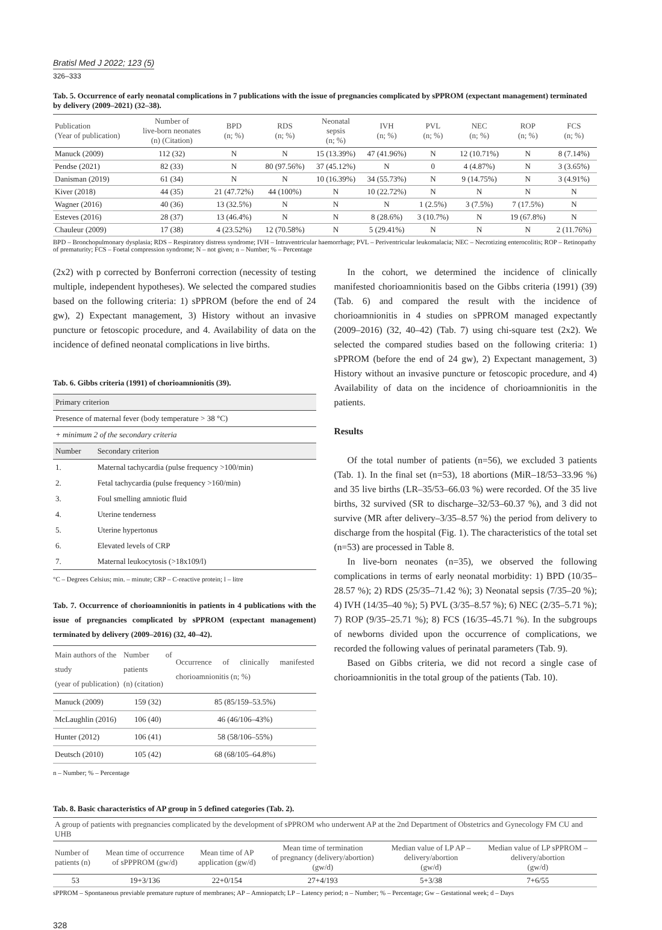Bratisl Med J 2022; 123 (5)
326–333
Tab. 5. Occurrence of early neonatal complications in 7 publications with the issue of pregnancies complicated by sPPROM (expectant management) terminated by delivery (2009–2021) (32–38).
| Publication (Year of publication) | Number of live-born neonates (n) (Citation) | BPD (n; %) | RDS (n; %) | Neonatal sepsis (n; %) | IVH (n; %) | PVL (n; %) | NEC (n; %) | ROP (n; %) | FCS (n; %) |
| --- | --- | --- | --- | --- | --- | --- | --- | --- | --- |
| Manuck (2009) | 112 (32) | N | N | 15 (13.39%) | 47 (41.96%) | N | 12 (10.71%) | N | 8 (7.14%) |
| Pendse (2021) | 82 (33) | N | 80 (97.56%) | 37 (45.12%) | N | 0 | 4 (4.87%) | N | 3 (3.65%) |
| Danisman (2019) | 61 (34) | N | N | 10 (16.39%) | 34 (55.73%) | N | 9 (14.75%) | N | 3 (4.91%) |
| Kiver (2018) | 44 (35) | 21 (47.72%) | 44 (100%) | N | 10 (22.72%) | N | N | N | N |
| Wagner (2016) | 40 (36) | 13 (32.5%) | N | N | N | 1 (2.5%) | 3 (7.5%) | 7 (17.5%) | N |
| Esteves (2016) | 28 (37) | 13 (46.4%) | N | N | 8 (28.6%) | 3 (10.7%) | N | 19 (67.8%) | N |
| Chauleur (2009) | 17 (38) | 4 (23.52%) | 12 (70.58%) | N | 5 (29.41%) | N | N | N | 2 (11.76%) |
BPD – Bronchopulmonary dysplasia; RDS – Respiratory distress syndrome; IVH – Intraventricular haemorrhage; PVL – Periventricular leukomalacia; NEC – Necrotizing enterocolitis; ROP – Retinopathy of prematurity; FCS – Foetal compression syndrome; N – not given; n – Number; % – Percentage
(2x2) with p corrected by Bonferroni correction (necessity of testing multiple, independent hypotheses). We selected the compared studies based on the following criteria: 1) sPPROM (before the end of 24 gw), 2) Expectant management, 3) History without an invasive puncture or fetoscopic procedure, and 4. Availability of data on the incidence of defined neonatal complications in live births.
Tab. 6. Gibbs criteria (1991) of chorioamnionitis (39).
| Primary criterion | |
| Presence of maternal fever (body temperature > 38 °C) | |
| + minimum 2 of the secondary criteria | |
| Number | Secondary criterion |
| 1. | Maternal tachycardia (pulse frequency >100/min) |
| 2. | Fetal tachycardia (pulse frequency >160/min) |
| 3. | Foul smelling amniotic fluid |
| 4. | Uterine tenderness |
| 5. | Uterine hypertonus |
| 6. | Elevated levels of CRP |
| 7. | Maternal leukocytosis (>18x109/l) |
°C – Degrees Celsius; min. – minute; CRP – C-reactive protein; l – litre
Tab. 7. Occurrence of chorioamnionitis in patients in 4 publications with the issue of pregnancies complicated by sPPROM (expectant management) terminated by delivery (2009–2016) (32, 40–42).
| Main authors of the study (year of publication) | Number of patients (n) (citation) | Occurrence of clinically manifested chorioamnionitis (n; %) |
| --- | --- | --- |
| Manuck (2009) | 159 (32) | 85 (85/159–53.5%) |
| McLaughlin (2016) | 106 (40) | 46 (46/106–43%) |
| Hunter (2012) | 106 (41) | 58 (58/106–55%) |
| Deutsch (2010) | 105 (42) | 68 (68/105–64.8%) |
n – Number; % – Percentage
In the cohort, we determined the incidence of clinically manifested chorioamnionitis based on the Gibbs criteria (1991) (39) (Tab. 6) and compared the result with the incidence of chorioamnionitis in 4 studies on sPPROM managed expectantly (2009–2016) (32, 40–42) (Tab. 7) using chi-square test (2x2). We selected the compared studies based on the following criteria: 1) sPPROM (before the end of 24 gw), 2) Expectant management, 3) History without an invasive puncture or fetoscopic procedure, and 4) Availability of data on the incidence of chorioamnionitis in the patients.
Results
Of the total number of patients (n=56), we excluded 3 patients (Tab. 1). In the final set (n=53), 18 abortions (MiR–18/53–33.96 %) and 35 live births (LR–35/53–66.03 %) were recorded. Of the 35 live births, 32 survived (SR to discharge–32/53–60.37 %), and 3 did not survive (MR after delivery–3/35–8.57 %) the period from delivery to discharge from the hospital (Fig. 1). The characteristics of the total set (n=53) are processed in Table 8.
In live-born neonates (n=35), we observed the following complications in terms of early neonatal morbidity: 1) BPD (10/35–28.57 %); 2) RDS (25/35–71.42 %); 3) Neonatal sepsis (7/35–20 %); 4) IVH (14/35–40 %); 5) PVL (3/35–8.57 %); 6) NEC (2/35–5.71 %); 7) ROP (9/35–25.71 %); 8) FCS (16/35–45.71 %). In the subgroups of newborns divided upon the occurrence of complications, we recorded the following values of perinatal parameters (Tab. 9).
Based on Gibbs criteria, we did not record a single case of chorioamnionitis in the total group of the patients (Tab. 10).
Tab. 8. Basic characteristics of AP group in 5 defined categories (Tab. 2).
| A group of patients with pregnancies complicated by the development of sPPROM who underwent AP at the 2nd Department of Obstetrics and Gynecology FM CU and UHB | | | | | |
| --- | --- | --- | --- | --- | --- |
| Number of patients (n) | Mean time of occurrence of sPPPROM (gw/d) | Mean time of AP application (gw/d) | Mean time of termination of pregnancy (delivery/abortion) (gw/d) | Median value of LP AP – delivery/abortion (gw/d) | Median value of LP sPPROM – delivery/abortion (gw/d) |
| 53 | 19+3/136 | 22+0/154 | 27+4/193 | 5+3/38 | 7+6/55 |
sPPROM – Spontaneous previable premature rupture of membranes; AP – Amniopatch; LP – Latency period; n – Number; % – Percentage; Gw – Gestational week; d – Days
328